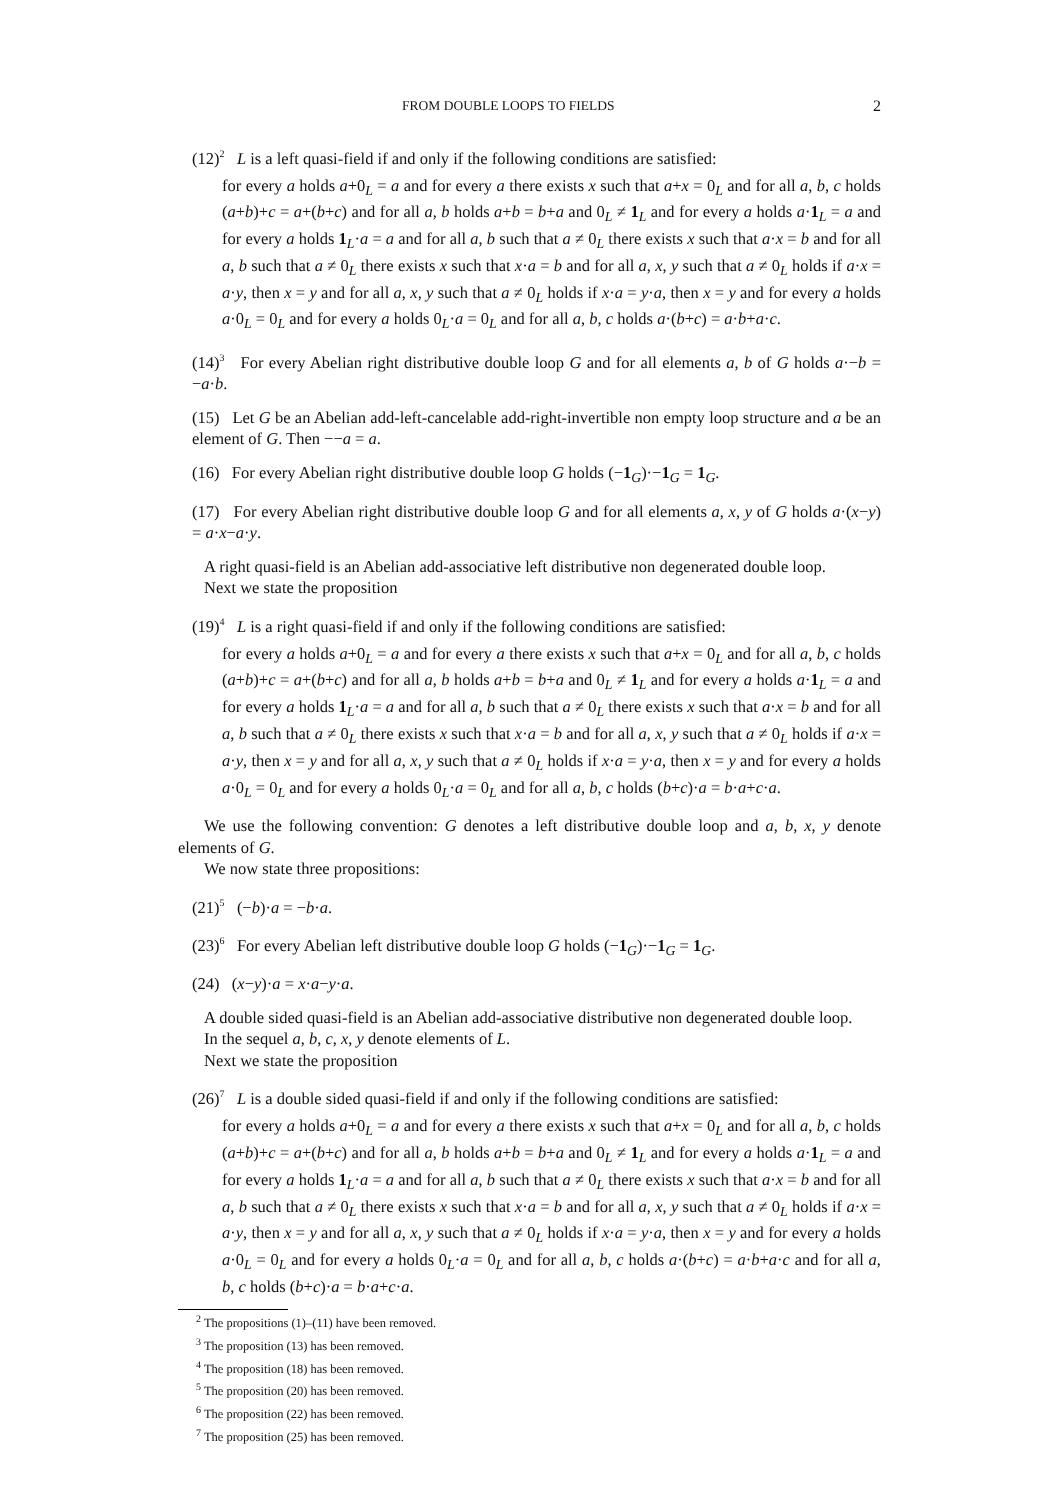FROM DOUBLE LOOPS TO FIELDS 2
(12)<sup>2</sup> L is a left quasi-field if and only if the following conditions are satisfied:
for every a holds a+0<sub>L</sub> = a and for every a there exists x such that a+x = 0<sub>L</sub> and for all a, b, c holds (a+b)+c = a+(b+c) and for all a, b holds a+b = b+a and 0<sub>L</sub> ≠ 1<sub>L</sub> and for every a holds a·1<sub>L</sub> = a and for every a holds 1<sub>L</sub>·a = a and for all a, b such that a ≠ 0<sub>L</sub> there exists x such that a·x = b and for all a, b such that a ≠ 0<sub>L</sub> there exists x such that x·a = b and for all a, x, y such that a ≠ 0<sub>L</sub> holds if a·x = a·y, then x = y and for all a, x, y such that a ≠ 0<sub>L</sub> holds if x·a = y·a, then x = y and for every a holds a·0<sub>L</sub> = 0<sub>L</sub> and for every a holds 0<sub>L</sub>·a = 0<sub>L</sub> and for all a, b, c holds a·(b+c) = a·b+a·c.
(14)<sup>3</sup> For every Abelian right distributive double loop G and for all elements a, b of G holds a·−b = −a·b.
(15) Let G be an Abelian add-left-cancelable add-right-invertible non empty loop structure and a be an element of G. Then −−a = a.
(16) For every Abelian right distributive double loop G holds (−1<sub>G</sub>)·−1<sub>G</sub> = 1<sub>G</sub>.
(17) For every Abelian right distributive double loop G and for all elements a, x, y of G holds a·(x−y) = a·x−a·y.
A right quasi-field is an Abelian add-associative left distributive non degenerated double loop.
Next we state the proposition
(19)<sup>4</sup> L is a right quasi-field if and only if the following conditions are satisfied:
for every a holds a+0<sub>L</sub> = a and for every a there exists x such that a+x = 0<sub>L</sub> and for all a, b, c holds (a+b)+c = a+(b+c) and for all a, b holds a+b = b+a and 0<sub>L</sub> ≠ 1<sub>L</sub> and for every a holds a·1<sub>L</sub> = a and for every a holds 1<sub>L</sub>·a = a and for all a, b such that a ≠ 0<sub>L</sub> there exists x such that a·x = b and for all a, b such that a ≠ 0<sub>L</sub> there exists x such that x·a = b and for all a, x, y such that a ≠ 0<sub>L</sub> holds if a·x = a·y, then x = y and for all a, x, y such that a ≠ 0<sub>L</sub> holds if x·a = y·a, then x = y and for every a holds a·0<sub>L</sub> = 0<sub>L</sub> and for every a holds 0<sub>L</sub>·a = 0<sub>L</sub> and for all a, b, c holds (b+c)·a = b·a+c·a.
We use the following convention: G denotes a left distributive double loop and a, b, x, y denote elements of G.
We now state three propositions:
(21)<sup>5</sup> (−b)·a = −b·a.
(23)<sup>6</sup> For every Abelian left distributive double loop G holds (−1<sub>G</sub>)·−1<sub>G</sub> = 1<sub>G</sub>.
(24) (x−y)·a = x·a−y·a.
A double sided quasi-field is an Abelian add-associative distributive non degenerated double loop.
In the sequel a, b, c, x, y denote elements of L.
Next we state the proposition
(26)<sup>7</sup> L is a double sided quasi-field if and only if the following conditions are satisfied:
for every a holds a+0<sub>L</sub> = a and for every a there exists x such that a+x = 0<sub>L</sub> and for all a, b, c holds (a+b)+c = a+(b+c) and for all a, b holds a+b = b+a and 0<sub>L</sub> ≠ 1<sub>L</sub> and for every a holds a·1<sub>L</sub> = a and for every a holds 1<sub>L</sub>·a = a and for all a, b such that a ≠ 0<sub>L</sub> there exists x such that a·x = b and for all a, b such that a ≠ 0<sub>L</sub> there exists x such that x·a = b and for all a, x, y such that a ≠ 0<sub>L</sub> holds if a·x = a·y, then x = y and for all a, x, y such that a ≠ 0<sub>L</sub> holds if x·a = y·a, then x = y and for every a holds a·0<sub>L</sub> = 0<sub>L</sub> and for every a holds 0<sub>L</sub>·a = 0<sub>L</sub> and for all a, b, c holds a·(b+c) = a·b+a·c and for all a, b, c holds (b+c)·a = b·a+c·a.
<sup>2</sup> The propositions (1)–(11) have been removed.
<sup>3</sup> The proposition (13) has been removed.
<sup>4</sup> The proposition (18) has been removed.
<sup>5</sup> The proposition (20) has been removed.
<sup>6</sup> The proposition (22) has been removed.
<sup>7</sup> The proposition (25) has been removed.